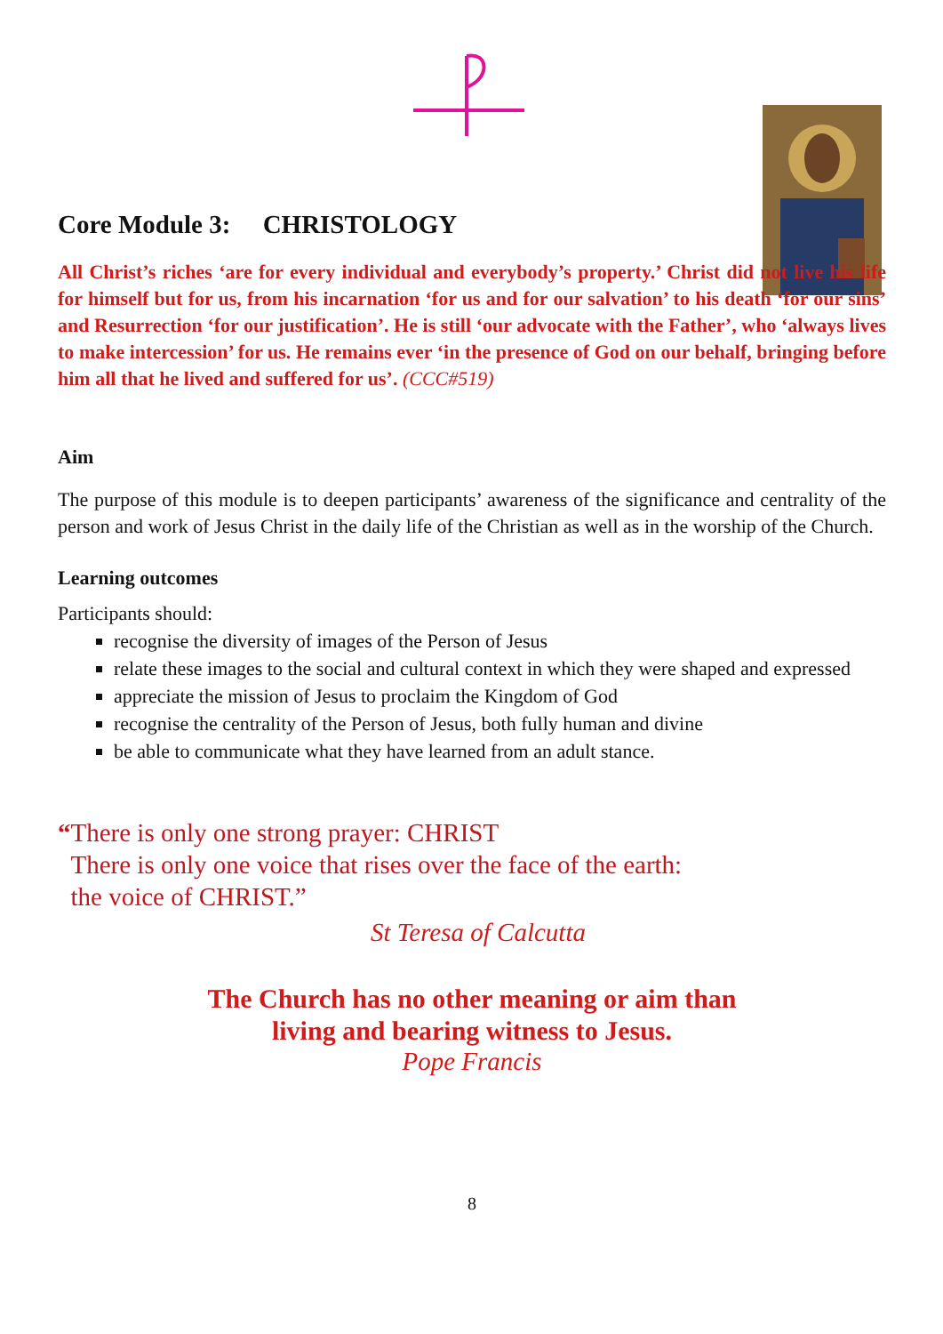Core Module 3: CHRISTOLOGY
All Christ’s riches ‘are for every individual and everybody’s property.’ Christ did not live his life for himself but for us, from his incarnation ‘for us and for our salvation’ to his death ‘for our sins’ and Resurrection ‘for our justification’. He is still ‘our advocate with the Father’, who ‘always lives to make intercession’ for us. He remains ever ‘in the presence of God on our behalf, bringing before him all that he lived and suffered for us’. (CCC#519)
Aim
The purpose of this module is to deepen participants’ awareness of the significance and centrality of the person and work of Jesus Christ in the daily life of the Christian as well as in the worship of the Church.
Learning outcomes
Participants should:
recognise the diversity of images of the Person of Jesus
relate these images to the social and cultural context in which they were shaped and expressed
appreciate the mission of Jesus to proclaim the Kingdom of God
recognise the centrality of the Person of Jesus, both fully human and divine
be able to communicate what they have learned from an adult stance.
“There is only one strong prayer: CHRIST
There is only one voice that rises over the face of the earth:
the voice of CHRIST.”
St Teresa of Calcutta
The Church has no other meaning or aim than
living and bearing witness to Jesus.
Pope Francis
8